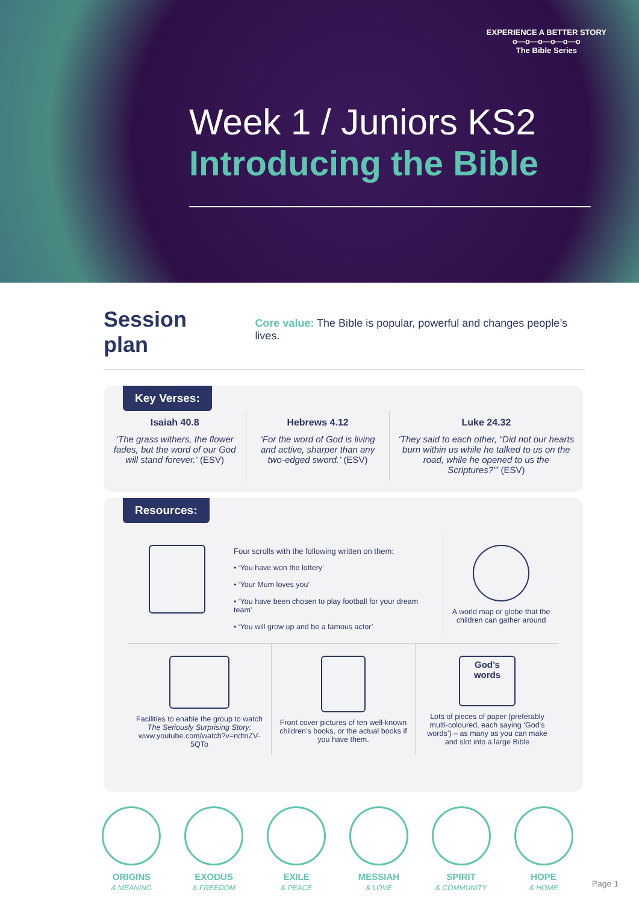EXPERIENCE A BETTER STORY
o—o—o—o—o—o
The Bible Series
Week 1 / Juniors KS2
Introducing the Bible
Session plan
Core value: The Bible is popular, powerful and changes people’s lives.
Key Verses:
Isaiah 40.8
‘The grass withers, the flower fades, but the word of our God will stand forever.’ (ESV)
Hebrews 4.12
‘For the word of God is living and active, sharper than any two-edged sword.’ (ESV)
Luke 24.32
‘They said to each other, “Did not our hearts burn within us while he talked to us on the road, while he opened to us the Scriptures?”’ (ESV)
Resources:
Four scrolls with the following written on them:
• ‘You have won the lottery’
• ‘Your Mum loves you’
• ‘You have been chosen to play football for your dream team’
• ‘You will grow up and be a famous actor’
A world map or globe that the children can gather around
Facilities to enable the group to watch The Seriously Surprising Story:
www.youtube.com/watch?v=ndtnZV-5QTo
Front cover pictures of ten well-known children’s books, or the actual books if you have them.
God’s
words
Lots of pieces of paper (preferably multi-coloured, each saying ‘God’s words’) – as many as you can make and slot into a large Bible
ORIGINS
& MEANING
EXODUS
& FREEDOM
EXILE
& PEACE
MESSIAH
& LOVE
SPIRIT
& COMMUNITY
HOPE
& HOME
Page 1